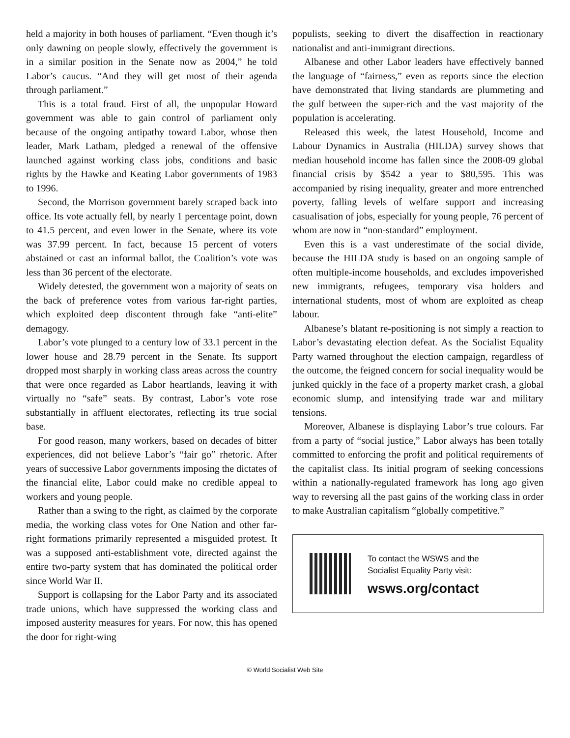held a majority in both houses of parliament. “Even though it’s only dawning on people slowly, effectively the government is in a similar position in the Senate now as 2004,” he told Labor’s caucus. “And they will get most of their agenda through parliament.”
This is a total fraud. First of all, the unpopular Howard government was able to gain control of parliament only because of the ongoing antipathy toward Labor, whose then leader, Mark Latham, pledged a renewal of the offensive launched against working class jobs, conditions and basic rights by the Hawke and Keating Labor governments of 1983 to 1996.
Second, the Morrison government barely scraped back into office. Its vote actually fell, by nearly 1 percentage point, down to 41.5 percent, and even lower in the Senate, where its vote was 37.99 percent. In fact, because 15 percent of voters abstained or cast an informal ballot, the Coalition’s vote was less than 36 percent of the electorate.
Widely detested, the government won a majority of seats on the back of preference votes from various far-right parties, which exploited deep discontent through fake “anti-elite” demagogy.
Labor’s vote plunged to a century low of 33.1 percent in the lower house and 28.79 percent in the Senate. Its support dropped most sharply in working class areas across the country that were once regarded as Labor heartlands, leaving it with virtually no “safe” seats. By contrast, Labor’s vote rose substantially in affluent electorates, reflecting its true social base.
For good reason, many workers, based on decades of bitter experiences, did not believe Labor’s “fair go” rhetoric. After years of successive Labor governments imposing the dictates of the financial elite, Labor could make no credible appeal to workers and young people.
Rather than a swing to the right, as claimed by the corporate media, the working class votes for One Nation and other far-right formations primarily represented a misguided protest. It was a supposed anti-establishment vote, directed against the entire two-party system that has dominated the political order since World War II.
Support is collapsing for the Labor Party and its associated trade unions, which have suppressed the working class and imposed austerity measures for years. For now, this has opened the door for right-wing
populists, seeking to divert the disaffection in reactionary nationalist and anti-immigrant directions.
Albanese and other Labor leaders have effectively banned the language of “fairness,” even as reports since the election have demonstrated that living standards are plummeting and the gulf between the super-rich and the vast majority of the population is accelerating.
Released this week, the latest Household, Income and Labour Dynamics in Australia (HILDA) survey shows that median household income has fallen since the 2008-09 global financial crisis by $542 a year to $80,595. This was accompanied by rising inequality, greater and more entrenched poverty, falling levels of welfare support and increasing casualisation of jobs, especially for young people, 76 percent of whom are now in “non-standard” employment.
Even this is a vast underestimate of the social divide, because the HILDA study is based on an ongoing sample of often multiple-income households, and excludes impoverished new immigrants, refugees, temporary visa holders and international students, most of whom are exploited as cheap labour.
Albanese’s blatant re-positioning is not simply a reaction to Labor’s devastating election defeat. As the Socialist Equality Party warned throughout the election campaign, regardless of the outcome, the feigned concern for social inequality would be junked quickly in the face of a property market crash, a global economic slump, and intensifying trade war and military tensions.
Moreover, Albanese is displaying Labor’s true colours. Far from a party of “social justice,” Labor always has been totally committed to enforcing the profit and political requirements of the capitalist class. Its initial program of seeking concessions within a nationally-regulated framework has long ago given way to reversing all the past gains of the working class in order to make Australian capitalism “globally competitive.”
To contact the WSWS and the
Socialist Equality Party visit:
wsws.org/contact
© World Socialist Web Site